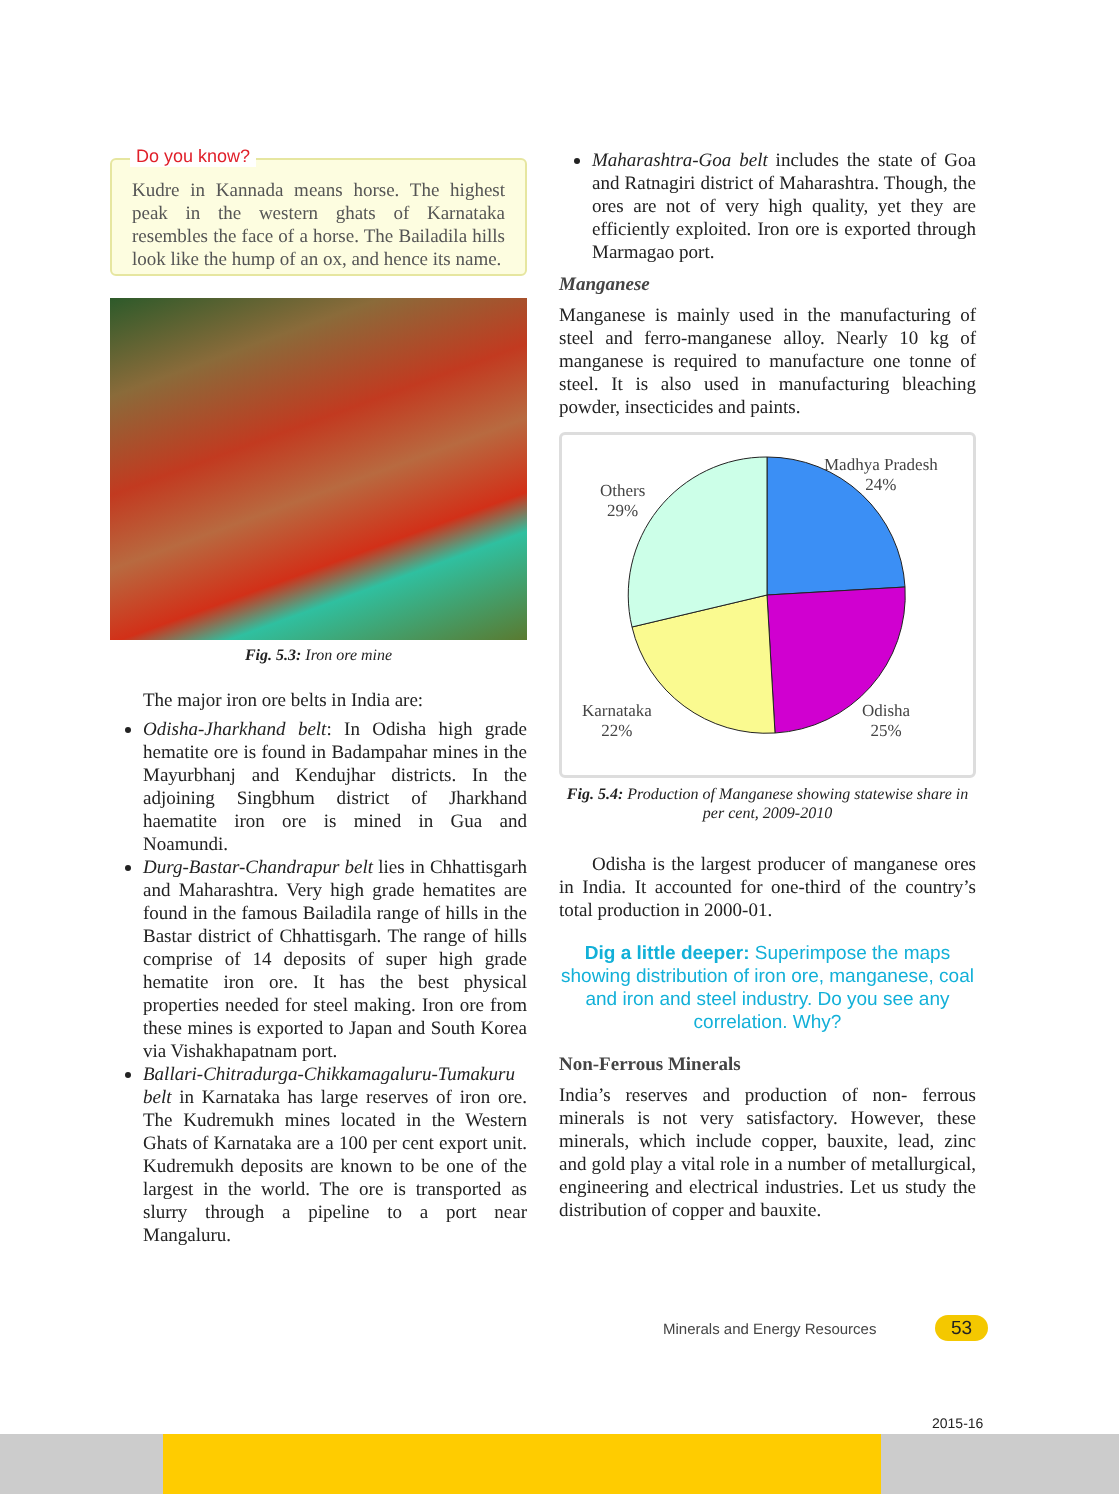Do you know?
Kudre in Kannada means horse. The highest peak in the western ghats of Karnataka resembles the face of a horse. The Bailadila hills look like the hump of an ox, and hence its name.
Fig. 5.3: Iron ore mine
The major iron ore belts in India are:
Odisha-Jharkhand belt: In Odisha high grade hematite ore is found in Badampahar mines in the Mayurbhanj and Kendujhar districts. In the adjoining Singbhum district of Jharkhand haematite iron ore is mined in Gua and Noamundi.
Durg-Bastar-Chandrapur belt lies in Chhattisgarh and Maharashtra. Very high grade hematites are found in the famous Bailadila range of hills in the Bastar district of Chhattisgarh. The range of hills comprise of 14 deposits of super high grade hematite iron ore. It has the best physical properties needed for steel making. Iron ore from these mines is exported to Japan and South Korea via Vishakhapatnam port.
Ballari-Chitradurga-Chikkamagaluru-Tumakuru belt in Karnataka has large reserves of iron ore. The Kudremukh mines located in the Western Ghats of Karnataka are a 100 per cent export unit. Kudremukh deposits are known to be one of the largest in the world. The ore is transported as slurry through a pipeline to a port near Mangaluru.
Maharashtra-Goa belt includes the state of Goa and Ratnagiri district of Maharashtra. Though, the ores are not of very high quality, yet they are efficiently exploited. Iron ore is exported through Marmagao port.
Manganese
Manganese is mainly used in the manufacturing of steel and ferro-manganese alloy. Nearly 10 kg of manganese is required to manufacture one tonne of steel. It is also used in manufacturing bleaching powder, insecticides and paints.
Madhya Pradesh
24%
Others
29%
Karnataka
22%
Odisha
25%
Fig. 5.4: Production of Manganese showing statewise share in per cent, 2009-2010
Odisha is the largest producer of manganese ores in India. It accounted for one-third of the country’s total production in 2000-01.
Dig a little deeper: Superimpose the maps showing distribution of iron ore, manganese, coal and iron and steel industry. Do you see any correlation. Why?
Non-Ferrous Minerals
India’s reserves and production of non- ferrous minerals is not very satisfactory. However, these minerals, which include copper, bauxite, lead, zinc and gold play a vital role in a number of metallurgical, engineering and electrical industries. Let us study the distribution of copper and bauxite.
Minerals and Energy Resources 53
2015-16